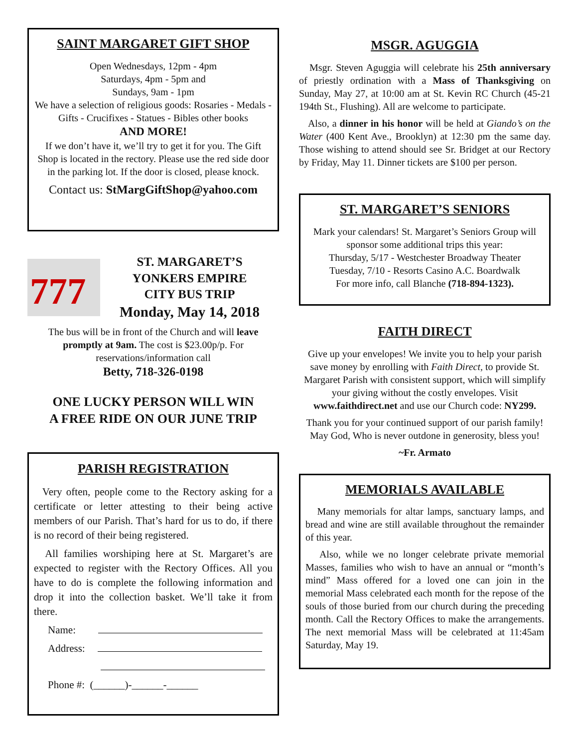SAINT MARGARET GIFT SHOP
Open Wednesdays, 12pm - 4pm
Saturdays, 4pm - 5pm and
Sundays, 9am - 1pm
We have a selection of religious goods: Rosaries - Medals - Gifts - Crucifixes - Statues - Bibles other books
AND MORE!
If we don’t have it, we’ll try to get it for you. The Gift Shop is located in the rectory. Please use the red side door in the parking lot. If the door is closed, please knock.
Contact us: StMargGiftShop@yahoo.com
777
ST. MARGARET’S
YONKERS EMPIRE
CITY BUS TRIP
Monday, May 14, 2018
The bus will be in front of the Church and will leave promptly at 9am. The cost is $23.00p/p. For reservations/information call
Betty, 718-326-0198
ONE LUCKY PERSON WILL WIN
A FREE RIDE ON OUR JUNE TRIP
PARISH REGISTRATION
Very often, people come to the Rectory asking for a certificate or letter attesting to their being active members of our Parish. That’s hard for us to do, if there is no record of their being registered.
All families worshiping here at St. Margaret’s are expected to register with the Rectory Offices. All you have to do is complete the following information and drop it into the collection basket. We’ll take it from there.
Name:
Address:
Phone #: (______)-______-______
MSGR. AGUGGIA
Msgr. Steven Aguggia will celebrate his 25th anniversary of priestly ordination with a Mass of Thanksgiving on Sunday, May 27, at 10:00 am at St. Kevin RC Church (45-21 194th St., Flushing). All are welcome to participate.
Also, a dinner in his honor will be held at Giando’s on the Water (400 Kent Ave., Brooklyn) at 12:30 pm the same day. Those wishing to attend should see Sr. Bridget at our Rectory by Friday, May 11. Dinner tickets are $100 per person.
ST. MARGARET’S SENIORS
Mark your calendars! St. Margaret’s Seniors Group will sponsor some additional trips this year:
Thursday, 5/17 - Westchester Broadway Theater
Tuesday, 7/10 - Resorts Casino A.C. Boardwalk
For more info, call Blanche (718-894-1323).
FAITH DIRECT
Give up your envelopes! We invite you to help your parish save money by enrolling with Faith Direct, to provide St. Margaret Parish with consistent support, which will simplify your giving without the costly envelopes. Visit www.faithdirect.net and use our Church code: NY299.
Thank you for your continued support of our parish family! May God, Who is never outdone in generosity, bless you!
~Fr. Armato
MEMORIALS AVAILABLE
Many memorials for altar lamps, sanctuary lamps, and bread and wine are still available throughout the remainder of this year.
Also, while we no longer celebrate private memorial Masses, families who wish to have an annual or “month’s mind” Mass offered for a loved one can join in the memorial Mass celebrated each month for the repose of the souls of those buried from our church during the preceding month. Call the Rectory Offices to make the arrangements. The next memorial Mass will be celebrated at 11:45am Saturday, May 19.